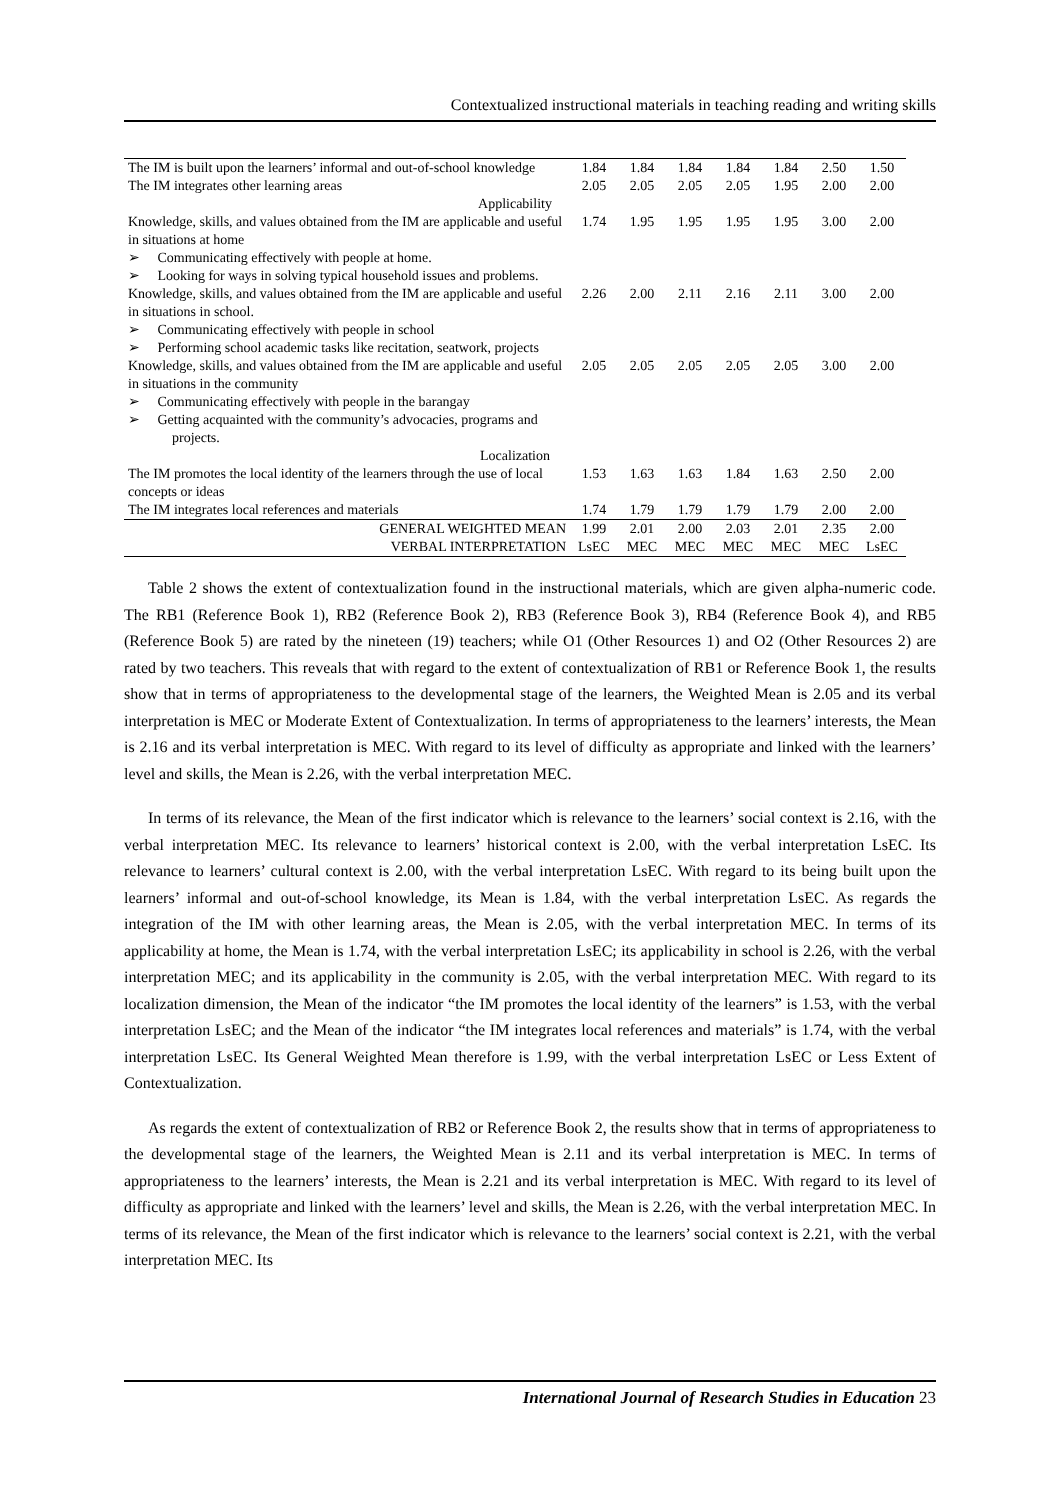Contextualized instructional materials in teaching reading and writing skills
| The IM is built upon the learners’ informal and out-of-school knowledge | 1.84 | 1.84 | 1.84 | 1.84 | 1.84 | 2.50 | 1.50 |
| The IM integrates other learning areas | 2.05 | 2.05 | 2.05 | 2.05 | 1.95 | 2.00 | 2.00 |
| Applicability | | | | | | | |
| Knowledge, skills, and values obtained from the IM are applicable and useful in situations at home ➢ Communicating effectively with people at home. ➢ Looking for ways in solving typical household issues and problems. | 1.74 | 1.95 | 1.95 | 1.95 | 1.95 | 3.00 | 2.00 |
| Knowledge, skills, and values obtained from the IM are applicable and useful in situations in school. ➢ Communicating effectively with people in school ➢ Performing school academic tasks like recitation, seatwork, projects | 2.26 | 2.00 | 2.11 | 2.16 | 2.11 | 3.00 | 2.00 |
| Knowledge, skills, and values obtained from the IM are applicable and useful in situations in the community ➢ Communicating effectively with people in the barangay ➢ Getting acquainted with the community’s advocacies, programs and projects. | 2.05 | 2.05 | 2.05 | 2.05 | 2.05 | 3.00 | 2.00 |
| Localization | | | | | | | |
| The IM promotes the local identity of the learners through the use of local concepts or ideas | 1.53 | 1.63 | 1.63 | 1.84 | 1.63 | 2.50 | 2.00 |
| The IM integrates local references and materials | 1.74 | 1.79 | 1.79 | 1.79 | 1.79 | 2.00 | 2.00 |
| GENERAL WEIGHTED MEAN | 1.99 | 2.01 | 2.00 | 2.03 | 2.01 | 2.35 | 2.00 |
| VERBAL INTERPRETATION | LsEC | MEC | MEC | MEC | MEC | MEC | LsEC |
Table 2 shows the extent of contextualization found in the instructional materials, which are given alpha-numeric code. The RB1 (Reference Book 1), RB2 (Reference Book 2), RB3 (Reference Book 3), RB4 (Reference Book 4), and RB5 (Reference Book 5) are rated by the nineteen (19) teachers; while O1 (Other Resources 1) and O2 (Other Resources 2) are rated by two teachers. This reveals that with regard to the extent of contextualization of RB1 or Reference Book 1, the results show that in terms of appropriateness to the developmental stage of the learners, the Weighted Mean is 2.05 and its verbal interpretation is MEC or Moderate Extent of Contextualization. In terms of appropriateness to the learners’ interests, the Mean is 2.16 and its verbal interpretation is MEC. With regard to its level of difficulty as appropriate and linked with the learners’ level and skills, the Mean is 2.26, with the verbal interpretation MEC.
In terms of its relevance, the Mean of the first indicator which is relevance to the learners’ social context is 2.16, with the verbal interpretation MEC. Its relevance to learners’ historical context is 2.00, with the verbal interpretation LsEC. Its relevance to learners’ cultural context is 2.00, with the verbal interpretation LsEC. With regard to its being built upon the learners’ informal and out-of-school knowledge, its Mean is 1.84, with the verbal interpretation LsEC. As regards the integration of the IM with other learning areas, the Mean is 2.05, with the verbal interpretation MEC. In terms of its applicability at home, the Mean is 1.74, with the verbal interpretation LsEC; its applicability in school is 2.26, with the verbal interpretation MEC; and its applicability in the community is 2.05, with the verbal interpretation MEC. With regard to its localization dimension, the Mean of the indicator “the IM promotes the local identity of the learners” is 1.53, with the verbal interpretation LsEC; and the Mean of the indicator “the IM integrates local references and materials” is 1.74, with the verbal interpretation LsEC. Its General Weighted Mean therefore is 1.99, with the verbal interpretation LsEC or Less Extent of Contextualization.
As regards the extent of contextualization of RB2 or Reference Book 2, the results show that in terms of appropriateness to the developmental stage of the learners, the Weighted Mean is 2.11 and its verbal interpretation is MEC. In terms of appropriateness to the learners’ interests, the Mean is 2.21 and its verbal interpretation is MEC. With regard to its level of difficulty as appropriate and linked with the learners’ level and skills, the Mean is 2.26, with the verbal interpretation MEC. In terms of its relevance, the Mean of the first indicator which is relevance to the learners’ social context is 2.21, with the verbal interpretation MEC. Its
International Journal of Research Studies in Education 23